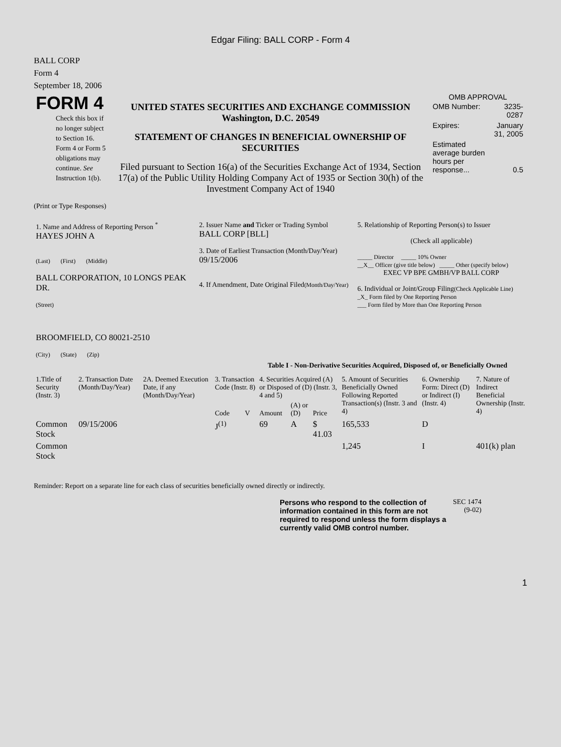Edgar Filing: BALL CORP - Form 4
BALL CORP
Form 4
September 18, 2006
| FORM 4 Check this box if no longer subject to Section 16. Form 4 or Form 5 obligations may continue. See Instruction 1(b). | UNITED STATES SECURITIES AND EXCHANGE COMMISSION Washington, D.C. 20549 STATEMENT OF CHANGES IN BENEFICIAL OWNERSHIP OF SECURITIES Filed pursuant to Section 16(a) of the Securities Exchange Act of 1934, Section 17(a) of the Public Utility Holding Company Act of 1935 or Section 30(h) of the Investment Company Act of 1940 | OMB APPROVAL / OMB Number: / 3235-0287 / / Expires: / January 31, 2005 / / Estimated average burden hours per response... / 0.5 / |
(Print or Type Responses)
| 1. Name and Address of Reporting Person <sup>*</sup> HAYES JOHN A (Last) (First) (Middle) BALL CORPORATION, 10 LONGS PEAK DR. (Street) BROOMFIELD, CO 80021-2510 (City) (State) (Zip) | 2. Issuer Name and Ticker or Trading Symbol BALL CORP [BLL] 3. Date of Earliest Transaction (Month/Day/Year) 09/15/2006 4. If Amendment, Date Original Filed (Month/Day/Year) | 5. Relationship of Reporting Person(s) to Issuer (Check all applicable) _____ Director _____ 10% Owner __X__ Officer (give title below) _____ Other (specify below) EXEC VP BPE GMBH/VP BALL CORP 6. Individual or Joint/Group Filing (Check Applicable Line) _X_ Form filed by One Reporting Person ___ Form filed by More than One Reporting Person |
Table I - Non-Derivative Securities Acquired, Disposed of, or Beneficially Owned
| 1.Title of Security (Instr. 3) | 2. Transaction Date (Month/Day/Year) | 2A. Deemed Execution Date, if any (Month/Day/Year) | 3. Transaction Code (Instr. 8) | | 4. Securities Acquired (A) or Disposed of (D) (Instr. 3, 4 and 5) | | | 5. Amount of Securities Beneficially Owned Following Reported Transaction(s) (Instr. 3 and 4) | 6. Ownership Form: Direct (D) or Indirect (I) (Instr. 4) | 7. Nature of Indirect Beneficial Ownership (Instr. 4) |
| --- | --- | --- | --- | --- | --- | --- | --- | --- | --- | --- |
| | | | Code | V | Amount | (A) or (D) | Price | | | |
| Common Stock | 09/15/2006 | | J<sup>(1)</sup> | | 69 | A | $ 41.03 | 165,533 | D | |
| Common Stock | | | | | | | | 1,245 | I | 401(k) plan |
Reminder: Report on a separate line for each class of securities beneficially owned directly or indirectly.
| Persons who respond to the collection of information contained in this form are not required to respond unless the form displays a currently valid OMB control number. | SEC 1474 (9-02) |
1